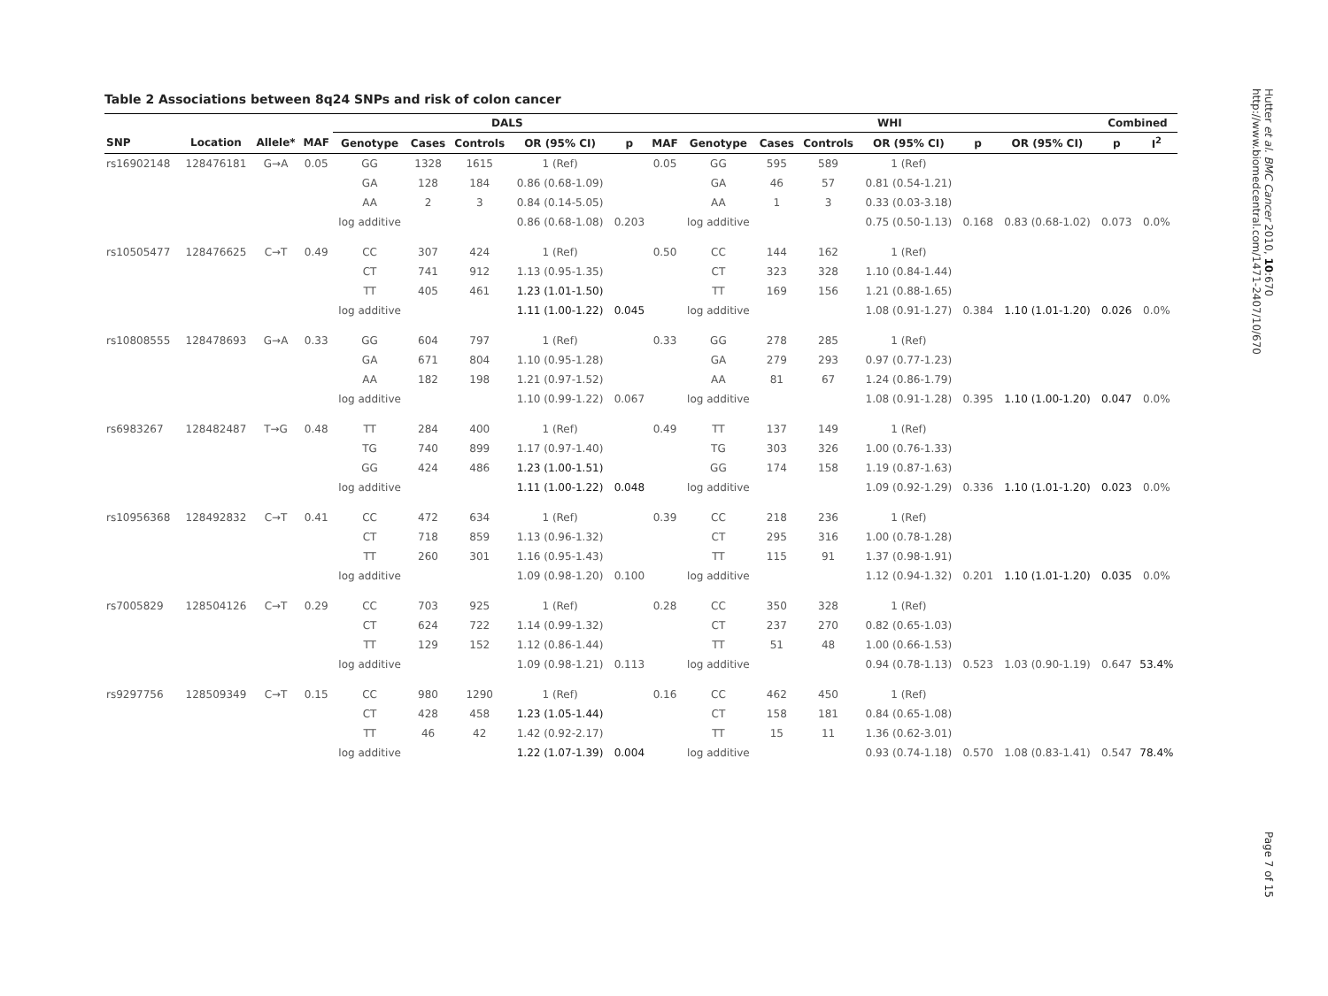Table 2 Associations between 8q24 SNPs and risk of colon cancer
| | | | | DALS | | | | | | WHI | | | | | | Combined | |
| --- | --- | --- | --- | --- | --- | --- | --- | --- | --- | --- | --- | --- | --- | --- | --- | --- | --- |
| SNP | Location | Allele* | MAF | Genotype | Cases | Controls | OR (95% CI) | p | MAF | Genotype | Cases | Controls | OR (95% CI) | p | OR (95% CI) | p | I<sup>2</sup> |
| rs16902148 | 128476181 | G→A | 0.05 | GG | 1328 | 1615 | 1 (Ref) | | 0.05 | GG | 595 | 589 | 1 (Ref) | | | | |
| | | | | GA | 128 | 184 | 0.86 (0.68-1.09) | | | GA | 46 | 57 | 0.81 (0.54-1.21) | | | | |
| | | | | AA | 2 | 3 | 0.84 (0.14-5.05) | | | AA | 1 | 3 | 0.33 (0.03-3.18) | | | | |
| | | | | log additive | | | 0.86 (0.68-1.08) | 0.203 | | log additive | | | 0.75 (0.50-1.13) | 0.168 | 0.83 (0.68-1.02) | 0.073 | 0.0% |
| rs10505477 | 128476625 | C→T | 0.49 | CC | 307 | 424 | 1 (Ref) | | 0.50 | CC | 144 | 162 | 1 (Ref) | | | | |
| | | | | CT | 741 | 912 | 1.13 (0.95-1.35) | | | CT | 323 | 328 | 1.10 (0.84-1.44) | | | | |
| | | | | TT | 405 | 461 | 1.23 (1.01-1.50) | | | TT | 169 | 156 | 1.21 (0.88-1.65) | | | | |
| | | | | log additive | | | 1.11 (1.00-1.22) | 0.045 | | log additive | | | 1.08 (0.91-1.27) | 0.384 | 1.10 (1.01-1.20) | 0.026 | 0.0% |
| rs10808555 | 128478693 | G→A | 0.33 | GG | 604 | 797 | 1 (Ref) | | 0.33 | GG | 278 | 285 | 1 (Ref) | | | | |
| | | | | GA | 671 | 804 | 1.10 (0.95-1.28) | | | GA | 279 | 293 | 0.97 (0.77-1.23) | | | | |
| | | | | AA | 182 | 198 | 1.21 (0.97-1.52) | | | AA | 81 | 67 | 1.24 (0.86-1.79) | | | | |
| | | | | log additive | | | 1.10 (0.99-1.22) | 0.067 | | log additive | | | 1.08 (0.91-1.28) | 0.395 | 1.10 (1.00-1.20) | 0.047 | 0.0% |
| rs6983267 | 128482487 | T→G | 0.48 | TT | 284 | 400 | 1 (Ref) | | 0.49 | TT | 137 | 149 | 1 (Ref) | | | | |
| | | | | TG | 740 | 899 | 1.17 (0.97-1.40) | | | TG | 303 | 326 | 1.00 (0.76-1.33) | | | | |
| | | | | GG | 424 | 486 | 1.23 (1.00-1.51) | | | GG | 174 | 158 | 1.19 (0.87-1.63) | | | | |
| | | | | log additive | | | 1.11 (1.00-1.22) | 0.048 | | log additive | | | 1.09 (0.92-1.29) | 0.336 | 1.10 (1.01-1.20) | 0.023 | 0.0% |
| rs10956368 | 128492832 | C→T | 0.41 | CC | 472 | 634 | 1 (Ref) | | 0.39 | CC | 218 | 236 | 1 (Ref) | | | | |
| | | | | CT | 718 | 859 | 1.13 (0.96-1.32) | | | CT | 295 | 316 | 1.00 (0.78-1.28) | | | | |
| | | | | TT | 260 | 301 | 1.16 (0.95-1.43) | | | TT | 115 | 91 | 1.37 (0.98-1.91) | | | | |
| | | | | log additive | | | 1.09 (0.98-1.20) | 0.100 | | log additive | | | 1.12 (0.94-1.32) | 0.201 | 1.10 (1.01-1.20) | 0.035 | 0.0% |
| rs7005829 | 128504126 | C→T | 0.29 | CC | 703 | 925 | 1 (Ref) | | 0.28 | CC | 350 | 328 | 1 (Ref) | | | | |
| | | | | CT | 624 | 722 | 1.14 (0.99-1.32) | | | CT | 237 | 270 | 0.82 (0.65-1.03) | | | | |
| | | | | TT | 129 | 152 | 1.12 (0.86-1.44) | | | TT | 51 | 48 | 1.00 (0.66-1.53) | | | | |
| | | | | log additive | | | 1.09 (0.98-1.21) | 0.113 | | log additive | | | 0.94 (0.78-1.13) | 0.523 | 1.03 (0.90-1.19) | 0.647 | 53.4% |
| rs9297756 | 128509349 | C→T | 0.15 | CC | 980 | 1290 | 1 (Ref) | | 0.16 | CC | 462 | 450 | 1 (Ref) | | | | |
| | | | | CT | 428 | 458 | 1.23 (1.05-1.44) | | | CT | 158 | 181 | 0.84 (0.65-1.08) | | | | |
| | | | | TT | 46 | 42 | 1.42 (0.92-2.17) | | | TT | 15 | 11 | 1.36 (0.62-3.01) | | | | |
| | | | | log additive | | | 1.22 (1.07-1.39) | 0.004 | | log additive | | | 0.93 (0.74-1.18) | 0.570 | 1.08 (0.83-1.41) | 0.547 | 78.4% |
Hutter et al. BMC Cancer 2010, 10:670
http://www.biomedcentral.com/1471-2407/10/670
Page 7 of 15